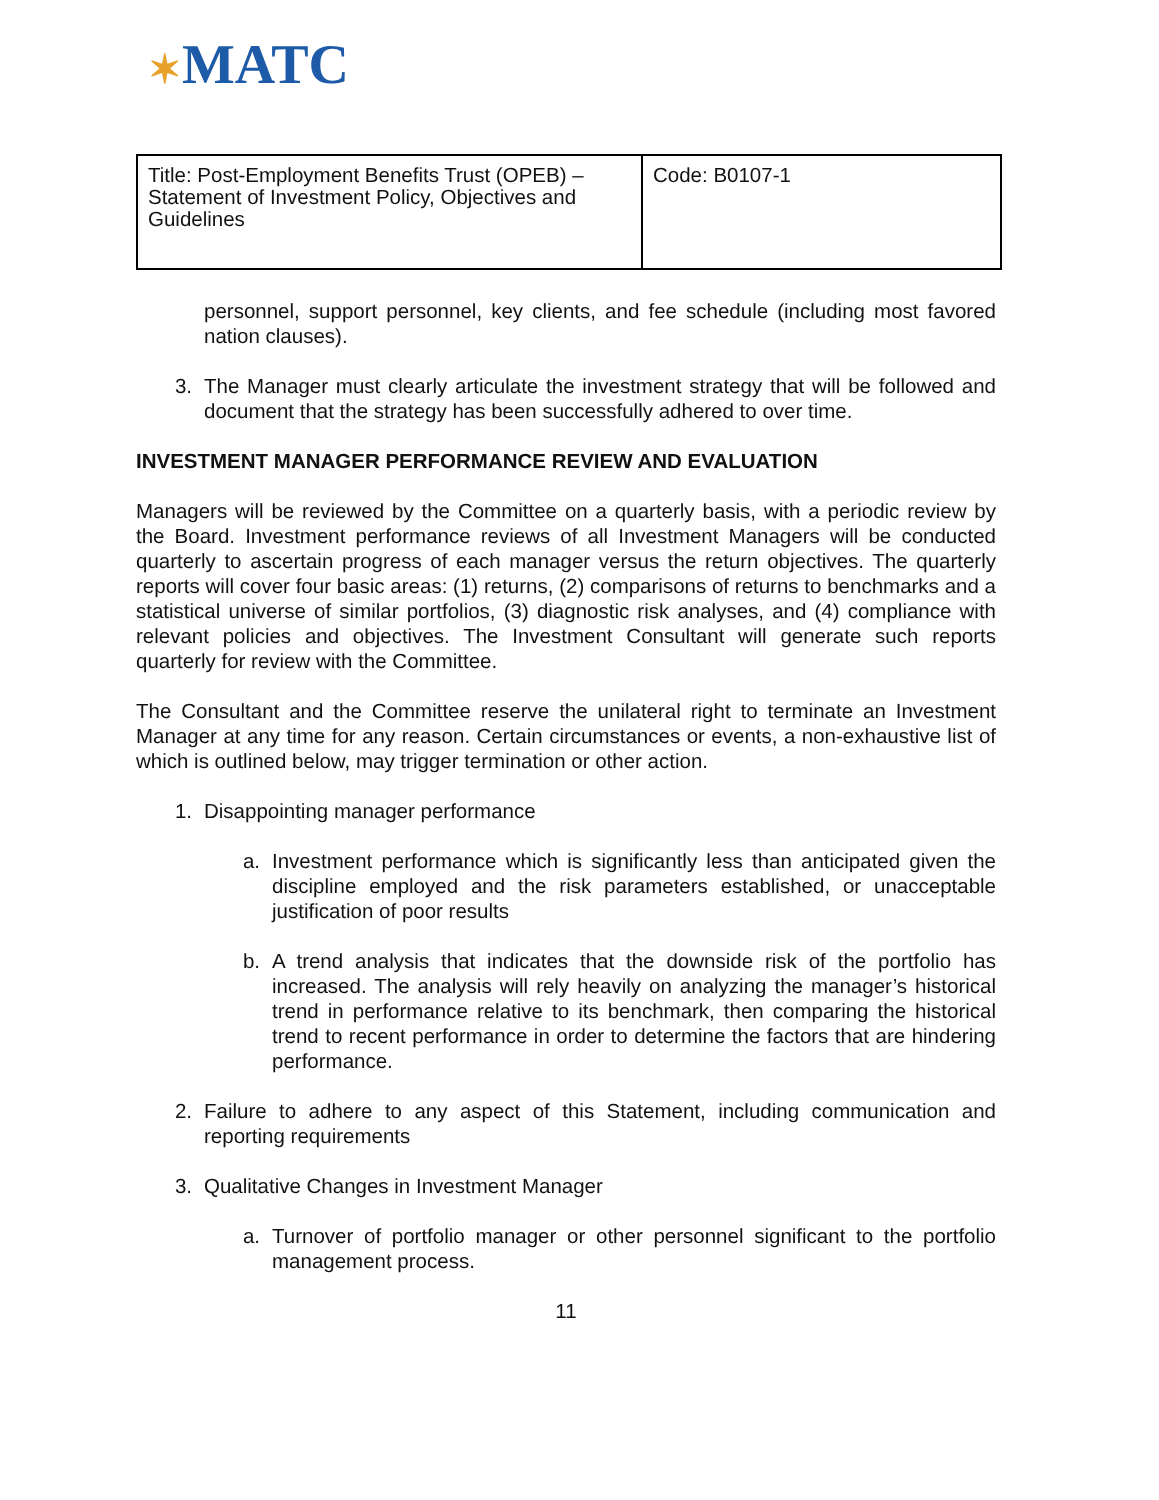✶MATC
| Title: Post-Employment Benefits Trust (OPEB) – Statement of Investment Policy, Objectives and Guidelines | Code: B0107-1 |
personnel, support personnel, key clients, and fee schedule (including most favored nation clauses).
3. The Manager must clearly articulate the investment strategy that will be followed and document that the strategy has been successfully adhered to over time.
INVESTMENT MANAGER PERFORMANCE REVIEW AND EVALUATION
Managers will be reviewed by the Committee on a quarterly basis, with a periodic review by the Board. Investment performance reviews of all Investment Managers will be conducted quarterly to ascertain progress of each manager versus the return objectives. The quarterly reports will cover four basic areas: (1) returns, (2) comparisons of returns to benchmarks and a statistical universe of similar portfolios, (3) diagnostic risk analyses, and (4) compliance with relevant policies and objectives. The Investment Consultant will generate such reports quarterly for review with the Committee.
The Consultant and the Committee reserve the unilateral right to terminate an Investment Manager at any time for any reason. Certain circumstances or events, a non-exhaustive list of which is outlined below, may trigger termination or other action.
1. Disappointing manager performance
a. Investment performance which is significantly less than anticipated given the discipline employed and the risk parameters established, or unacceptable justification of poor results
b. A trend analysis that indicates that the downside risk of the portfolio has increased. The analysis will rely heavily on analyzing the manager’s historical trend in performance relative to its benchmark, then comparing the historical trend to recent performance in order to determine the factors that are hindering performance.
2. Failure to adhere to any aspect of this Statement, including communication and reporting requirements
3. Qualitative Changes in Investment Manager
a. Turnover of portfolio manager or other personnel significant to the portfolio management process.
11